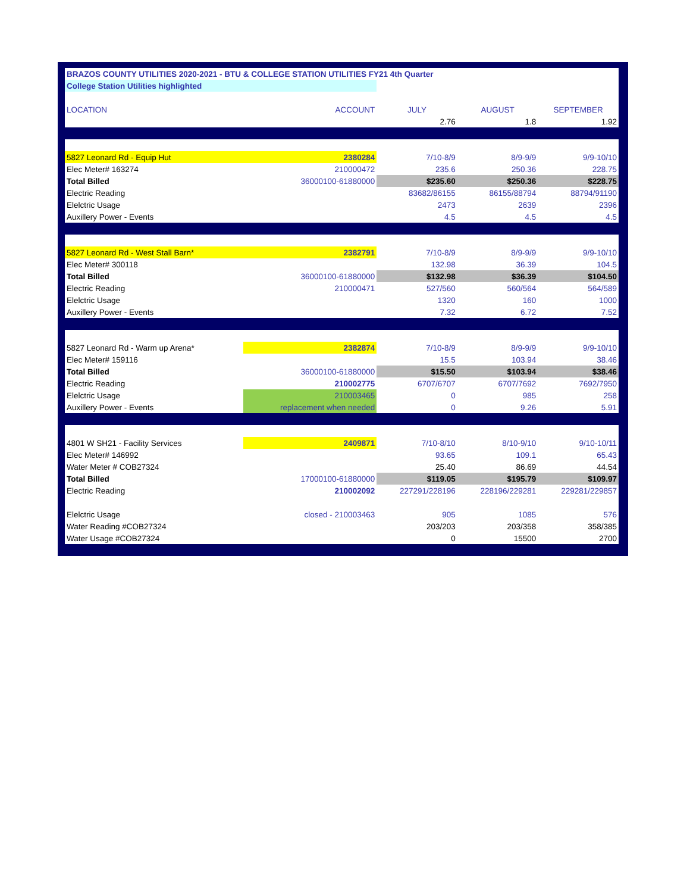| BRAZOS COUNTY UTILITIES 2020-2021 - BTU & COLLEGE STATION UTILITIES FY21 4th Quarter | | | | |
| College Station Utilities highlighted | | | | |
| LOCATION | ACCOUNT | JULY | AUGUST | SEPTEMBER |
| | | 2.76 | 1.8 | 1.92 |
| 5827 Leonard Rd - Equip Hut | 2380284 | 7/10-8/9 | 8/9-9/9 | 9/9-10/10 |
| Elec Meter# 163274 | 210000472 | 235.6 | 250.36 | 228.75 |
| Total Billed | 36000100-61880000 | $235.60 | $250.36 | $228.75 |
| Electric Reading | | 83682/86155 | 86155/88794 | 88794/91190 |
| Elelctric Usage | | 2473 | 2639 | 2396 |
| Auxillery Power - Events | | 4.5 | 4.5 | 4.5 |
| 5827 Leonard Rd - West Stall Barn* | 2382791 | 7/10-8/9 | 8/9-9/9 | 9/9-10/10 |
| Elec Meter# 300118 | | 132.98 | 36.39 | 104.5 |
| Total Billed | 36000100-61880000 | $132.98 | $36.39 | $104.50 |
| Electric Reading | 210000471 | 527/560 | 560/564 | 564/589 |
| Elelctric Usage | | 1320 | 160 | 1000 |
| Auxillery Power - Events | | 7.32 | 6.72 | 7.52 |
| 5827 Leonard Rd - Warm up Arena* | 2382874 | 7/10-8/9 | 8/9-9/9 | 9/9-10/10 |
| Elec Meter# 159116 | | 15.5 | 103.94 | 38.46 |
| Total Billed | 36000100-61880000 | $15.50 | $103.94 | $38.46 |
| Electric Reading | 210002775 | 6707/6707 | 6707/7692 | 7692/7950 |
| Elelctric Usage | 210003465 | 0 | 985 | 258 |
| Auxillery Power - Events | replacement when needed | 0 | 9.26 | 5.91 |
| 4801 W SH21 - Facility Services | 2409871 | 7/10-8/10 | 8/10-9/10 | 9/10-10/11 |
| Elec Meter# 146992 | | 93.65 | 109.1 | 65.43 |
| Water Meter # COB27324 | | 25.40 | 86.69 | 44.54 |
| Total Billed | 17000100-61880000 | $119.05 | $195.79 | $109.97 |
| Electric Reading | 210002092 | 227291/228196 | 228196/229281 | 229281/229857 |
| Elelctric Usage | closed - 210003463 | 905 | 1085 | 576 |
| Water Reading #COB27324 | | 203/203 | 203/358 | 358/385 |
| Water Usage #COB27324 | | 0 | 15500 | 2700 |